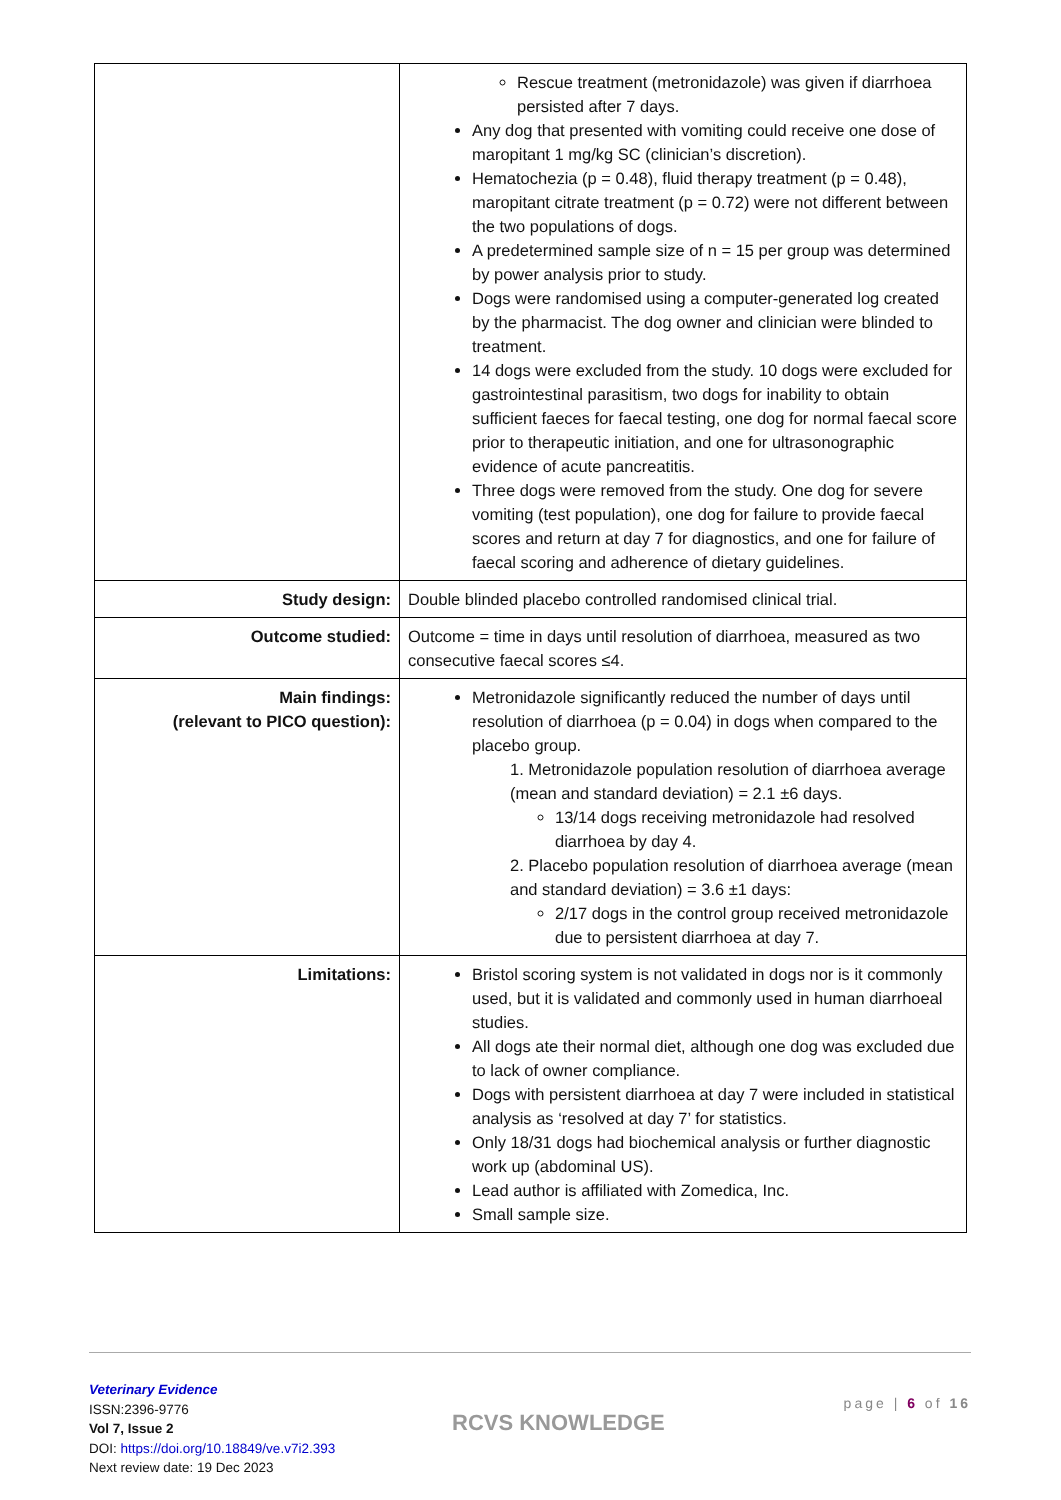| | Rescue treatment (metronidazole) was given if diarrhoea persisted after 7 days. Any dog that presented with vomiting could receive one dose of maropitant 1 mg/kg SC (clinician’s discretion). Hematochezia (p = 0.48), fluid therapy treatment (p = 0.48), maropitant citrate treatment (p = 0.72) were not different between the two populations of dogs. A predetermined sample size of n = 15 per group was determined by power analysis prior to study. Dogs were randomised using a computer-generated log created by the pharmacist. The dog owner and clinician were blinded to treatment. 14 dogs were excluded from the study. 10 dogs were excluded for gastrointestinal parasitism, two dogs for inability to obtain sufficient faeces for faecal testing, one dog for normal faecal score prior to therapeutic initiation, and one for ultrasonographic evidence of acute pancreatitis. Three dogs were removed from the study. One dog for severe vomiting (test population), one dog for failure to provide faecal scores and return at day 7 for diagnostics, and one for failure of faecal scoring and adherence of dietary guidelines. |
| Study design: | Double blinded placebo controlled randomised clinical trial. |
| Outcome studied: | Outcome = time in days until resolution of diarrhoea, measured as two consecutive faecal scores ≤4. |
| Main findings: (relevant to PICO question): | Metronidazole significantly reduced the number of days until resolution of diarrhoea (p = 0.04) in dogs when compared to the placebo group. 1. Metronidazole population resolution of diarrhoea average (mean and standard deviation) = 2.1 ±6 days. 13/14 dogs receiving metronidazole had resolved diarrhoea by day 4. 2. Placebo population resolution of diarrhoea average (mean and standard deviation) = 3.6 ±1 days: 2/17 dogs in the control group received metronidazole due to persistent diarrhoea at day 7. |
| Limitations: | Bristol scoring system is not validated in dogs nor is it commonly used, but it is validated and commonly used in human diarrhoeal studies. All dogs ate their normal diet, although one dog was excluded due to lack of owner compliance. Dogs with persistent diarrhoea at day 7 were included in statistical analysis as ‘resolved at day 7’ for statistics. Only 18/31 dogs had biochemical analysis or further diagnostic work up (abdominal US). Lead author is affiliated with Zomedica, Inc. Small sample size. |
Veterinary Evidence
ISSN:2396-9776
Vol 7, Issue 2
DOI: https://doi.org/10.18849/ve.v7i2.393
Next review date: 19 Dec 2023
RCVS KNOWLEDGE
page | 6 of 16